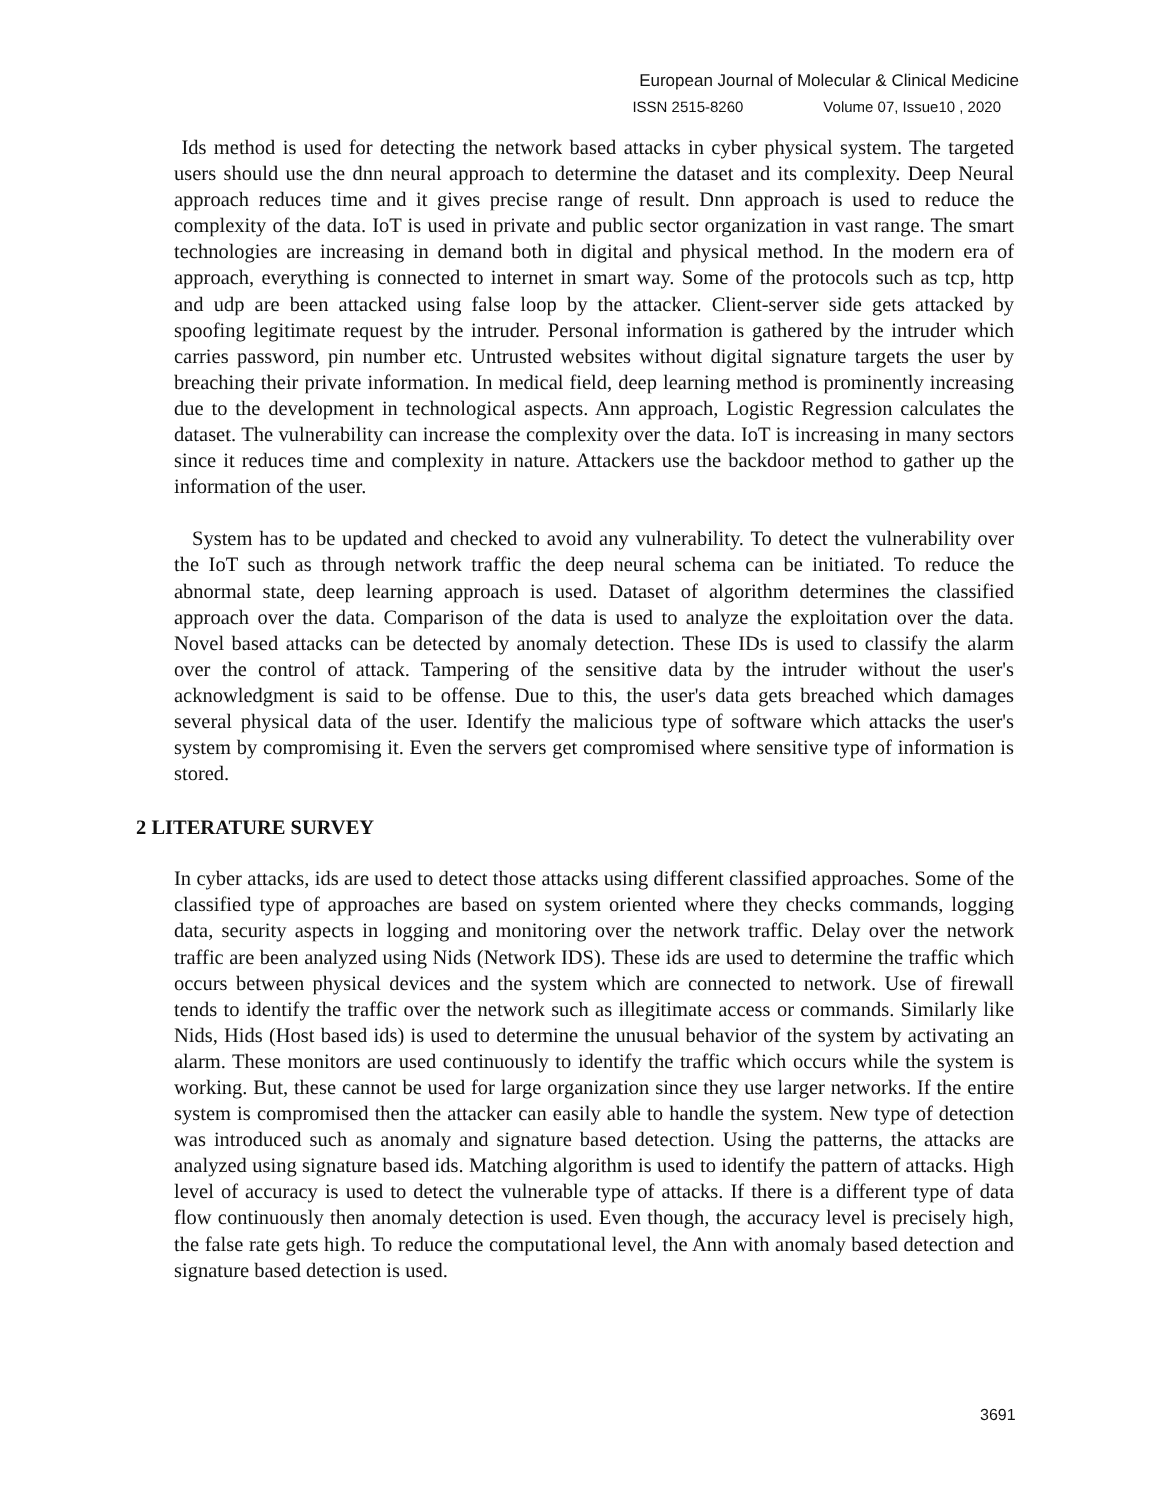European Journal of Molecular & Clinical Medicine
ISSN 2515-8260 Volume 07, Issue10 , 2020
Ids method is used for detecting the network based attacks in cyber physical system. The targeted users should use the dnn neural approach to determine the dataset and its complexity. Deep Neural approach reduces time and it gives precise range of result. Dnn approach is used to reduce the complexity of the data. IoT is used in private and public sector organization in vast range. The smart technologies are increasing in demand both in digital and physical method. In the modern era of approach, everything is connected to internet in smart way. Some of the protocols such as tcp, http and udp are been attacked using false loop by the attacker. Client-server side gets attacked by spoofing legitimate request by the intruder. Personal information is gathered by the intruder which carries password, pin number etc. Untrusted websites without digital signature targets the user by breaching their private information. In medical field, deep learning method is prominently increasing due to the development in technological aspects. Ann approach, Logistic Regression calculates the dataset. The vulnerability can increase the complexity over the data. IoT is increasing in many sectors since it reduces time and complexity in nature. Attackers use the backdoor method to gather up the information of the user.
System has to be updated and checked to avoid any vulnerability. To detect the vulnerability over the IoT such as through network traffic the deep neural schema can be initiated. To reduce the abnormal state, deep learning approach is used. Dataset of algorithm determines the classified approach over the data. Comparison of the data is used to analyze the exploitation over the data. Novel based attacks can be detected by anomaly detection. These IDs is used to classify the alarm over the control of attack. Tampering of the sensitive data by the intruder without the user's acknowledgment is said to be offense. Due to this, the user's data gets breached which damages several physical data of the user. Identify the malicious type of software which attacks the user's system by compromising it. Even the servers get compromised where sensitive type of information is stored.
2 LITERATURE SURVEY
In cyber attacks, ids are used to detect those attacks using different classified approaches. Some of the classified type of approaches are based on system oriented where they checks commands, logging data, security aspects in logging and monitoring over the network traffic. Delay over the network traffic are been analyzed using Nids (Network IDS). These ids are used to determine the traffic which occurs between physical devices and the system which are connected to network. Use of firewall tends to identify the traffic over the network such as illegitimate access or commands. Similarly like Nids, Hids (Host based ids) is used to determine the unusual behavior of the system by activating an alarm. These monitors are used continuously to identify the traffic which occurs while the system is working. But, these cannot be used for large organization since they use larger networks. If the entire system is compromised then the attacker can easily able to handle the system. New type of detection was introduced such as anomaly and signature based detection. Using the patterns, the attacks are analyzed using signature based ids. Matching algorithm is used to identify the pattern of attacks. High level of accuracy is used to detect the vulnerable type of attacks. If there is a different type of data flow continuously then anomaly detection is used. Even though, the accuracy level is precisely high, the false rate gets high. To reduce the computational level, the Ann with anomaly based detection and signature based detection is used.
3691